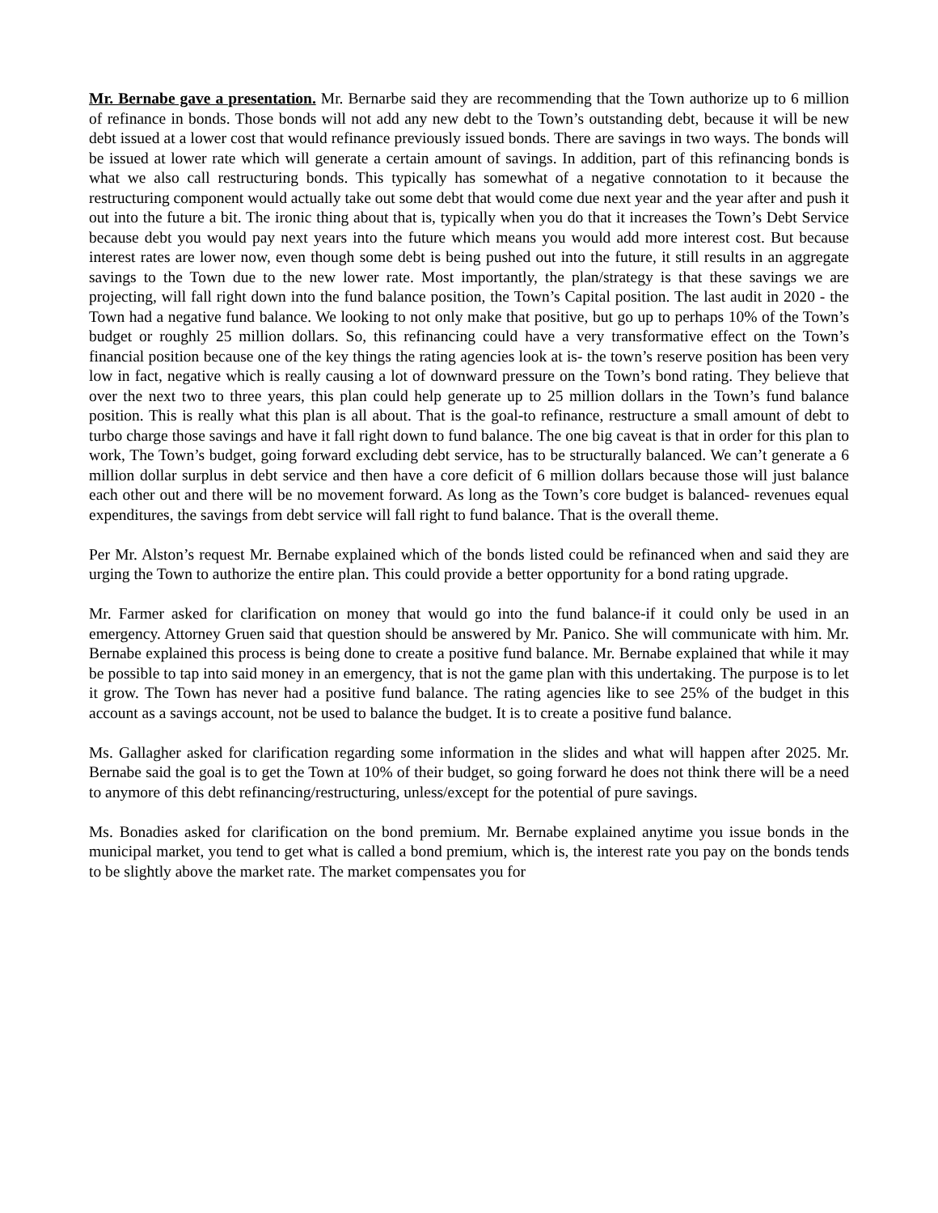Mr. Bernabe gave a presentation. Mr. Bernarbe said they are recommending that the Town authorize up to 6 million of refinance in bonds. Those bonds will not add any new debt to the Town’s outstanding debt, because it will be new debt issued at a lower cost that would refinance previously issued bonds. There are savings in two ways. The bonds will be issued at lower rate which will generate a certain amount of savings. In addition, part of this refinancing bonds is what we also call restructuring bonds. This typically has somewhat of a negative connotation to it because the restructuring component would actually take out some debt that would come due next year and the year after and push it out into the future a bit. The ironic thing about that is, typically when you do that it increases the Town’s Debt Service because debt you would pay next years into the future which means you would add more interest cost. But because interest rates are lower now, even though some debt is being pushed out into the future, it still results in an aggregate savings to the Town due to the new lower rate. Most importantly, the plan/strategy is that these savings we are projecting, will fall right down into the fund balance position, the Town’s Capital position. The last audit in 2020 - the Town had a negative fund balance. We looking to not only make that positive, but go up to perhaps 10% of the Town’s budget or roughly 25 million dollars. So, this refinancing could have a very transformative effect on the Town’s financial position because one of the key things the rating agencies look at is- the town’s reserve position has been very low in fact, negative which is really causing a lot of downward pressure on the Town’s bond rating. They believe that over the next two to three years, this plan could help generate up to 25 million dollars in the Town’s fund balance position. This is really what this plan is all about. That is the goal-to refinance, restructure a small amount of debt to turbo charge those savings and have it fall right down to fund balance. The one big caveat is that in order for this plan to work, The Town’s budget, going forward excluding debt service, has to be structurally balanced. We can’t generate a 6 million dollar surplus in debt service and then have a core deficit of 6 million dollars because those will just balance each other out and there will be no movement forward. As long as the Town’s core budget is balanced- revenues equal expenditures, the savings from debt service will fall right to fund balance. That is the overall theme.
Per Mr. Alston’s request Mr. Bernabe explained which of the bonds listed could be refinanced when and said they are urging the Town to authorize the entire plan. This could provide a better opportunity for a bond rating upgrade.
Mr. Farmer asked for clarification on money that would go into the fund balance-if it could only be used in an emergency. Attorney Gruen said that question should be answered by Mr. Panico. She will communicate with him. Mr. Bernabe explained this process is being done to create a positive fund balance. Mr. Bernabe explained that while it may be possible to tap into said money in an emergency, that is not the game plan with this undertaking. The purpose is to let it grow. The Town has never had a positive fund balance. The rating agencies like to see 25% of the budget in this account as a savings account, not be used to balance the budget. It is to create a positive fund balance.
Ms. Gallagher asked for clarification regarding some information in the slides and what will happen after 2025. Mr. Bernabe said the goal is to get the Town at 10% of their budget, so going forward he does not think there will be a need to anymore of this debt refinancing/restructuring, unless/except for the potential of pure savings.
Ms. Bonadies asked for clarification on the bond premium. Mr. Bernabe explained anytime you issue bonds in the municipal market, you tend to get what is called a bond premium, which is, the interest rate you pay on the bonds tends to be slightly above the market rate. The market compensates you for